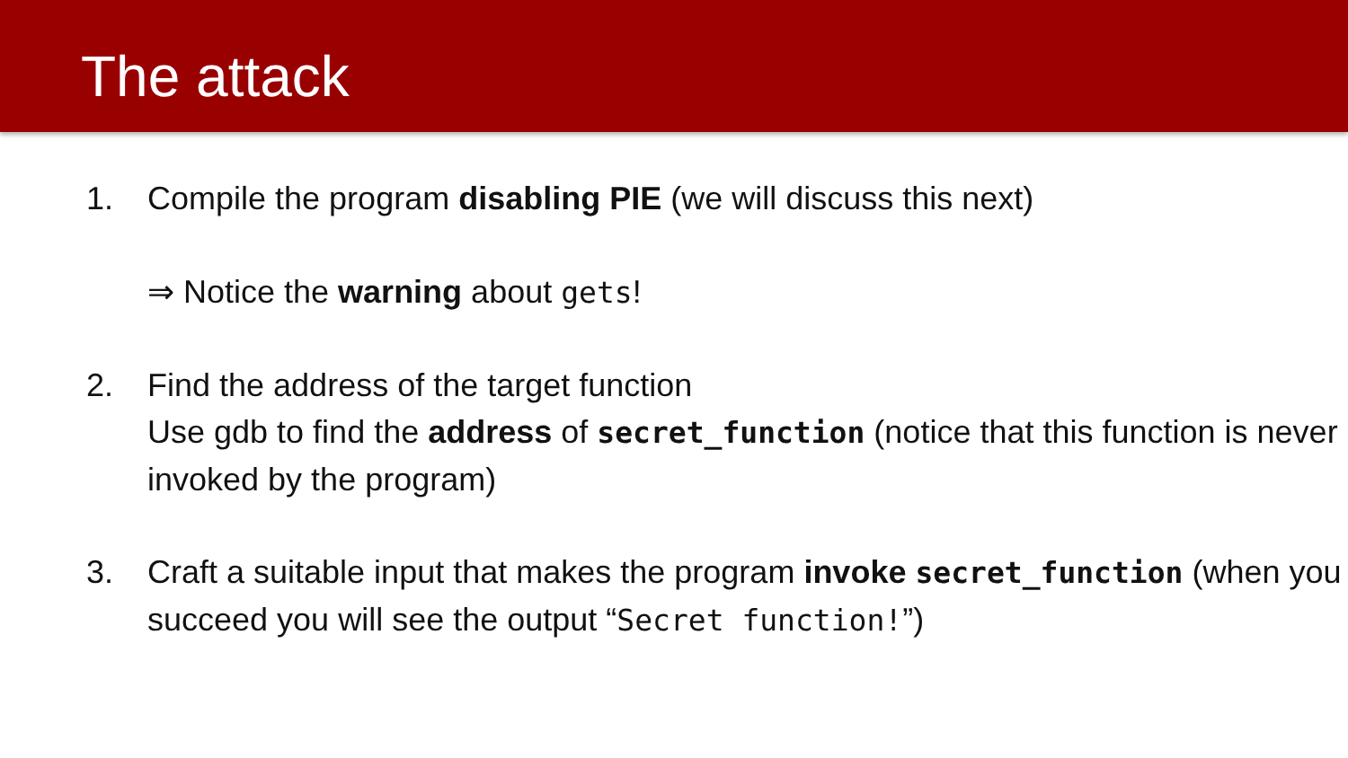The attack
1. Compile the program disabling PIE (we will discuss this next)
⇒ Notice the warning about gets!
2. Find the address of the target function
Use gdb to find the address of secret_function (notice that this function is never invoked by the program)
3. Craft a suitable input that makes the program invoke secret_function (when you succeed you will see the output “Secret function!”)